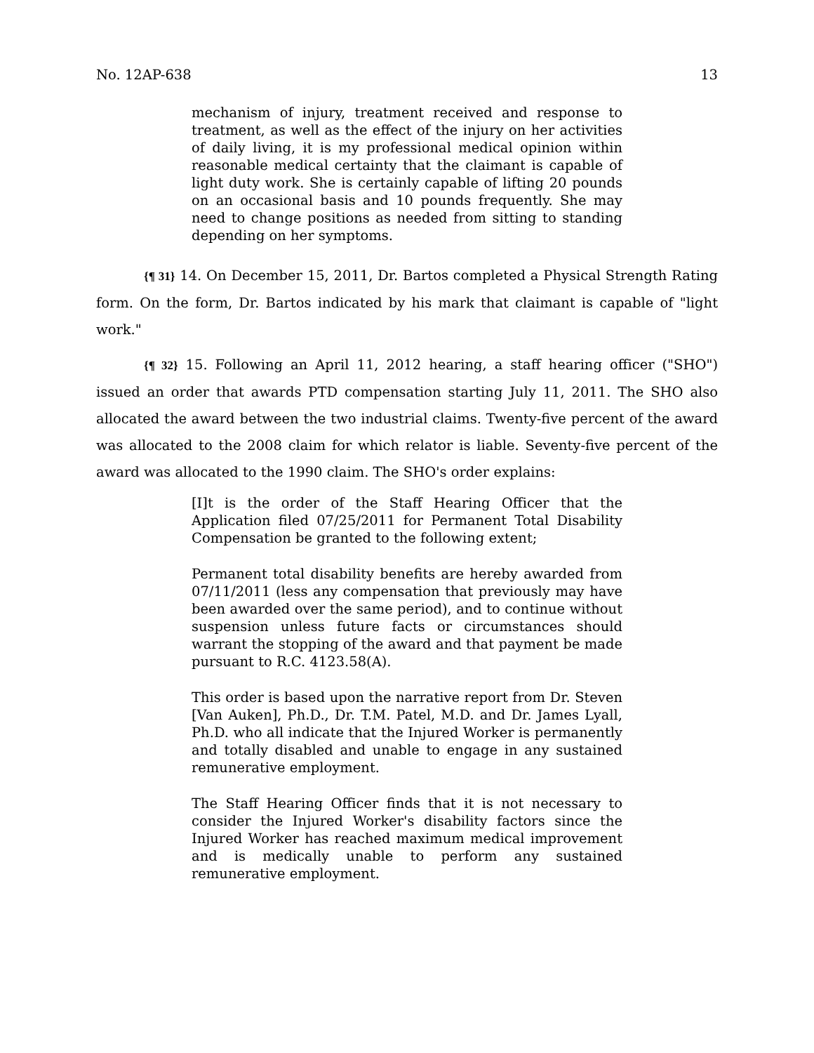No. 12AP-638 13
mechanism of injury, treatment received and response to treatment, as well as the effect of the injury on her activities of daily living, it is my professional medical opinion within reasonable medical certainty that the claimant is capable of light duty work. She is certainly capable of lifting 20 pounds on an occasional basis and 10 pounds frequently. She may need to change positions as needed from sitting to standing depending on her symptoms.
{¶ 31} 14. On December 15, 2011, Dr. Bartos completed a Physical Strength Rating form. On the form, Dr. Bartos indicated by his mark that claimant is capable of "light work."
{¶ 32} 15. Following an April 11, 2012 hearing, a staff hearing officer ("SHO") issued an order that awards PTD compensation starting July 11, 2011. The SHO also allocated the award between the two industrial claims. Twenty-five percent of the award was allocated to the 2008 claim for which relator is liable. Seventy-five percent of the award was allocated to the 1990 claim. The SHO's order explains:
[I]t is the order of the Staff Hearing Officer that the Application filed 07/25/2011 for Permanent Total Disability Compensation be granted to the following extent;
Permanent total disability benefits are hereby awarded from 07/11/2011 (less any compensation that previously may have been awarded over the same period), and to continue without suspension unless future facts or circumstances should warrant the stopping of the award and that payment be made pursuant to R.C. 4123.58(A).
This order is based upon the narrative report from Dr. Steven [Van Auken], Ph.D., Dr. T.M. Patel, M.D. and Dr. James Lyall, Ph.D. who all indicate that the Injured Worker is permanently and totally disabled and unable to engage in any sustained remunerative employment.
The Staff Hearing Officer finds that it is not necessary to consider the Injured Worker's disability factors since the Injured Worker has reached maximum medical improvement and is medically unable to perform any sustained remunerative employment.